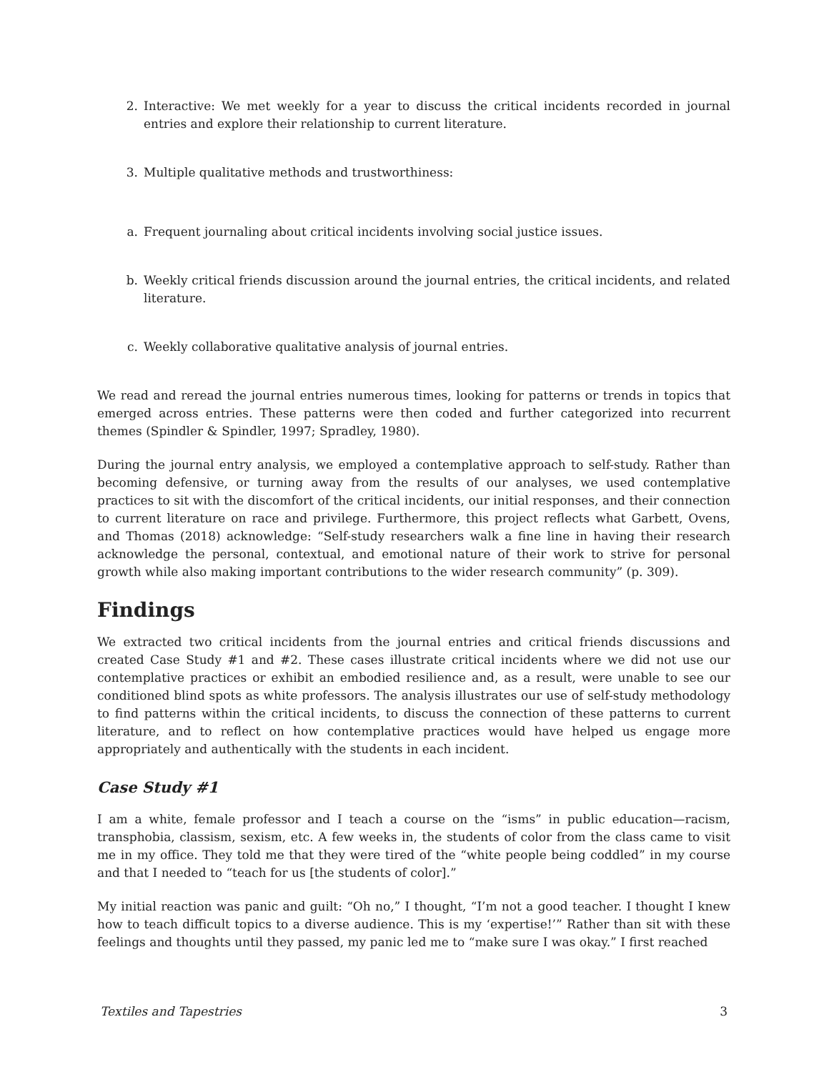2. Interactive: We met weekly for a year to discuss the critical incidents recorded in journal entries and explore their relationship to current literature.
3. Multiple qualitative methods and trustworthiness:
a. Frequent journaling about critical incidents involving social justice issues.
b. Weekly critical friends discussion around the journal entries, the critical incidents, and related literature.
c. Weekly collaborative qualitative analysis of journal entries.
We read and reread the journal entries numerous times, looking for patterns or trends in topics that emerged across entries. These patterns were then coded and further categorized into recurrent themes (Spindler & Spindler, 1997; Spradley, 1980).
During the journal entry analysis, we employed a contemplative approach to self-study. Rather than becoming defensive, or turning away from the results of our analyses, we used contemplative practices to sit with the discomfort of the critical incidents, our initial responses, and their connection to current literature on race and privilege. Furthermore, this project reflects what Garbett, Ovens, and Thomas (2018) acknowledge: “Self-study researchers walk a fine line in having their research acknowledge the personal, contextual, and emotional nature of their work to strive for personal growth while also making important contributions to the wider research community” (p. 309).
Findings
We extracted two critical incidents from the journal entries and critical friends discussions and created Case Study #1 and #2. These cases illustrate critical incidents where we did not use our contemplative practices or exhibit an embodied resilience and, as a result, were unable to see our conditioned blind spots as white professors. The analysis illustrates our use of self-study methodology to find patterns within the critical incidents, to discuss the connection of these patterns to current literature, and to reflect on how contemplative practices would have helped us engage more appropriately and authentically with the students in each incident.
Case Study #1
I am a white, female professor and I teach a course on the “isms” in public education—racism, transphobia, classism, sexism, etc. A few weeks in, the students of color from the class came to visit me in my office. They told me that they were tired of the “white people being coddled” in my course and that I needed to “teach for us [the students of color].”
My initial reaction was panic and guilt: “Oh no,” I thought, “I’m not a good teacher. I thought I knew how to teach difficult topics to a diverse audience. This is my ‘expertise!’” Rather than sit with these feelings and thoughts until they passed, my panic led me to “make sure I was okay.” I first reached
Textiles and Tapestries 3